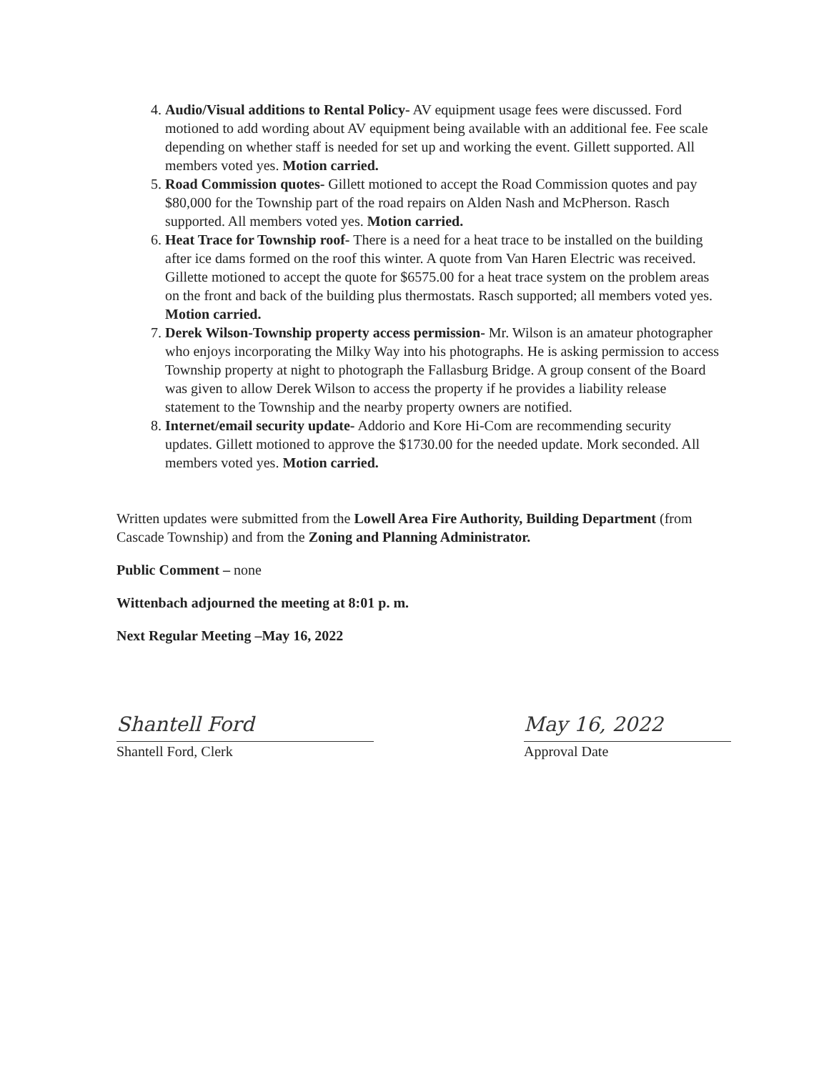4. Audio/Visual additions to Rental Policy- AV equipment usage fees were discussed. Ford motioned to add wording about AV equipment being available with an additional fee. Fee scale depending on whether staff is needed for set up and working the event. Gillett supported. All members voted yes. Motion carried.
5. Road Commission quotes- Gillett motioned to accept the Road Commission quotes and pay $80,000 for the Township part of the road repairs on Alden Nash and McPherson. Rasch supported. All members voted yes. Motion carried.
6. Heat Trace for Township roof- There is a need for a heat trace to be installed on the building after ice dams formed on the roof this winter. A quote from Van Haren Electric was received. Gillette motioned to accept the quote for $6575.00 for a heat trace system on the problem areas on the front and back of the building plus thermostats. Rasch supported; all members voted yes. Motion carried.
7. Derek Wilson-Township property access permission- Mr. Wilson is an amateur photographer who enjoys incorporating the Milky Way into his photographs. He is asking permission to access Township property at night to photograph the Fallasburg Bridge. A group consent of the Board was given to allow Derek Wilson to access the property if he provides a liability release statement to the Township and the nearby property owners are notified.
8. Internet/email security update- Addorio and Kore Hi-Com are recommending security updates. Gillett motioned to approve the $1730.00 for the needed update. Mork seconded. All members voted yes. Motion carried.
Written updates were submitted from the Lowell Area Fire Authority, Building Department (from Cascade Township) and from the Zoning and Planning Administrator.
Public Comment – none
Wittenbach adjourned the meeting at 8:01 p. m.
Next Regular Meeting –May 16, 2022
Shantell Ford
Shantell Ford, Clerk
May 16, 2022
Approval Date